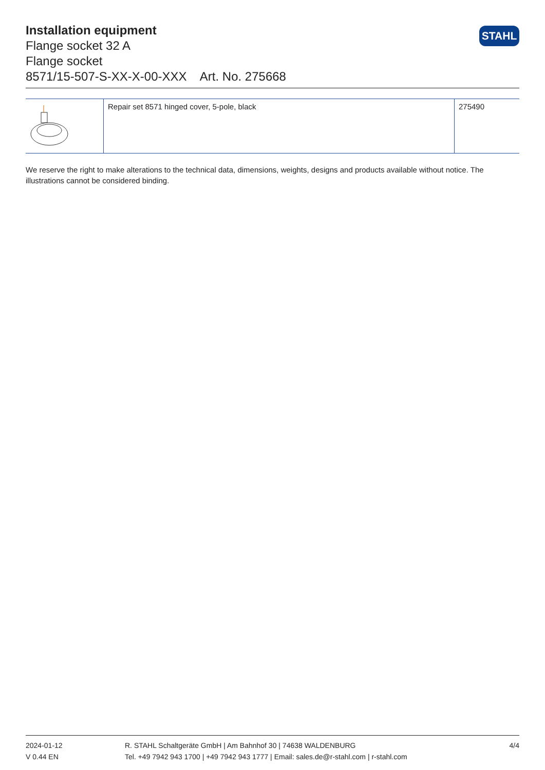Installation equipment
Flange socket 32 A
Flange socket
8571/15-507-S-XX-X-00-XXX Art. No. 275668
STAHL
| | Repair set 8571 hinged cover, 5-pole, black | 275490 |
We reserve the right to make alterations to the technical data, dimensions, weights, designs and products available without notice. The illustrations cannot be considered binding.
2024-01-12
V 0.44 EN
R. STAHL Schaltgeräte GmbH | Am Bahnhof 30 | 74638 WALDENBURG
Tel. +49 7942 943 1700 | +49 7942 943 1777 | Email: sales.de@r-stahl.com | r-stahl.com
4/4